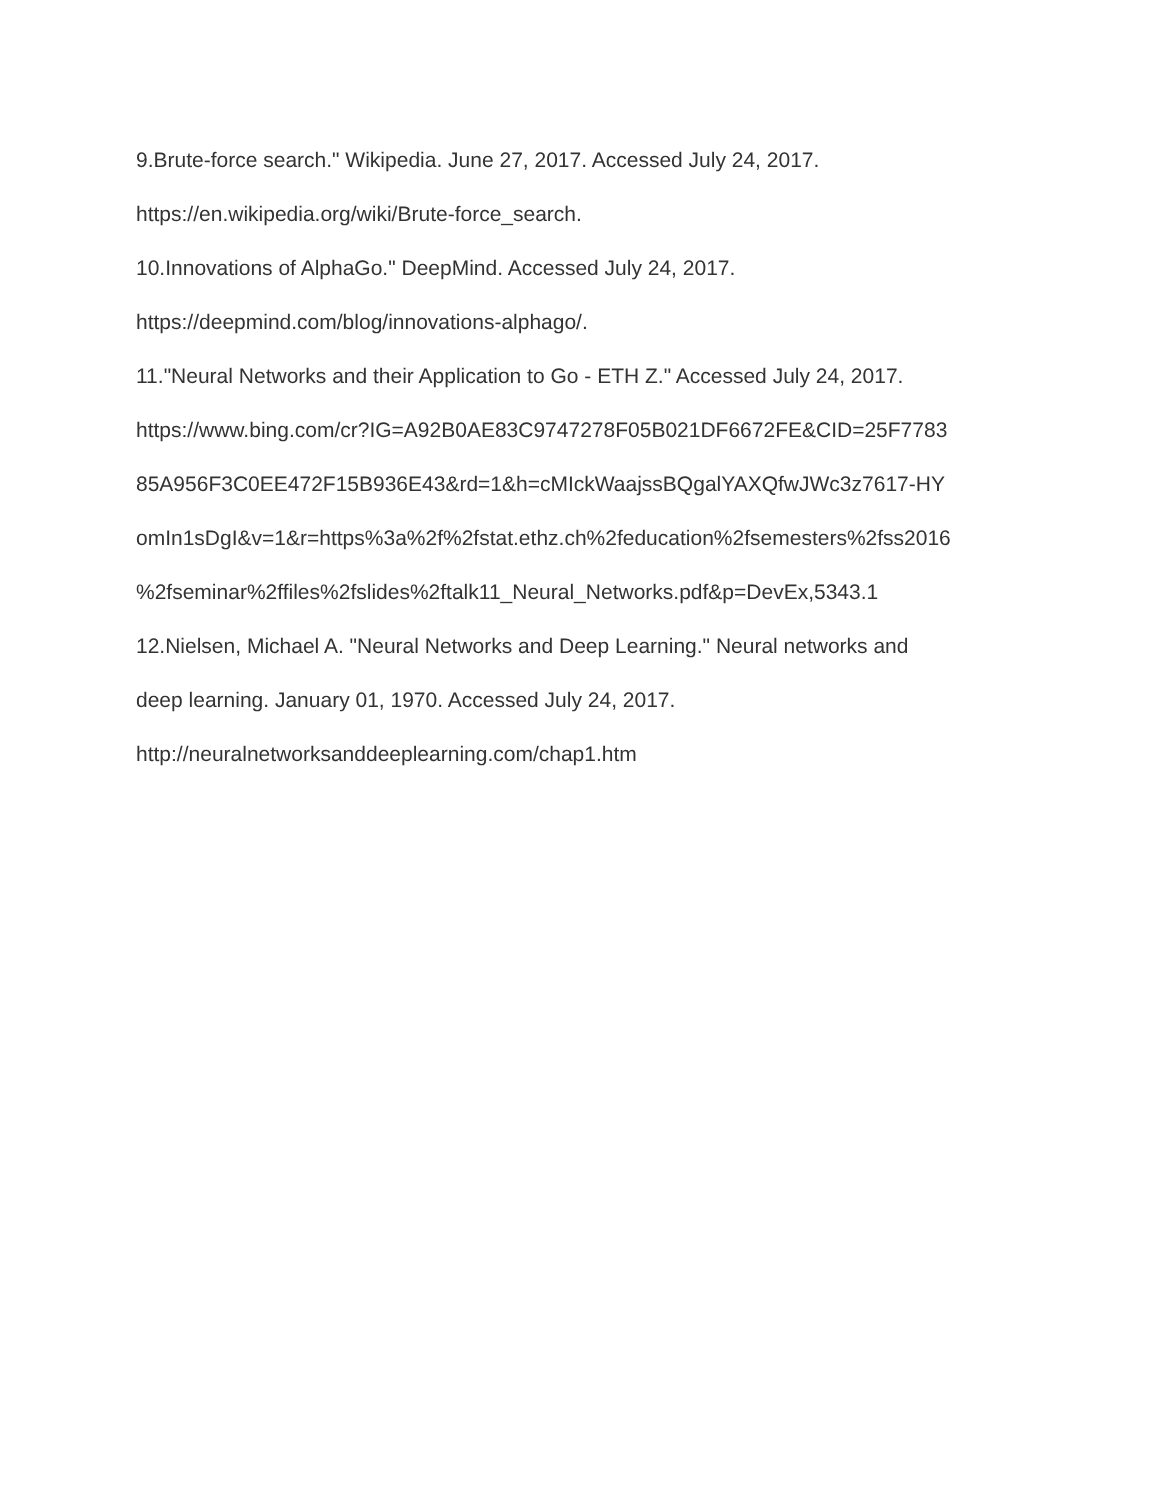9.Brute-force search." Wikipedia. June 27, 2017. Accessed July 24, 2017.
https://en.wikipedia.org/wiki/Brute-force_search.
10.Innovations of AlphaGo." DeepMind. Accessed July 24, 2017.
https://deepmind.com/blog/innovations-alphago/.
11."Neural Networks and their Application to Go - ETH Z." Accessed July 24, 2017.
https://www.bing.com/cr?IG=A92B0AE83C9747278F05B021DF6672FE&CID=25F7783
85A956F3C0EE472F15B936E43&rd=1&h=cMIckWaajssBQgalYAXQfwJWc3z7617-HY
omIn1sDgI&v=1&r=https%3a%2f%2fstat.ethz.ch%2feducation%2fsemesters%2fss2016
%2fseminar%2ffiles%2fslides%2ftalk11_Neural_Networks.pdf&p=DevEx,5343.1
12.Nielsen, Michael A. "Neural Networks and Deep Learning." Neural networks and
deep learning. January 01, 1970. Accessed July 24, 2017.
http://neuralnetworksanddeeplearning.com/chap1.htm